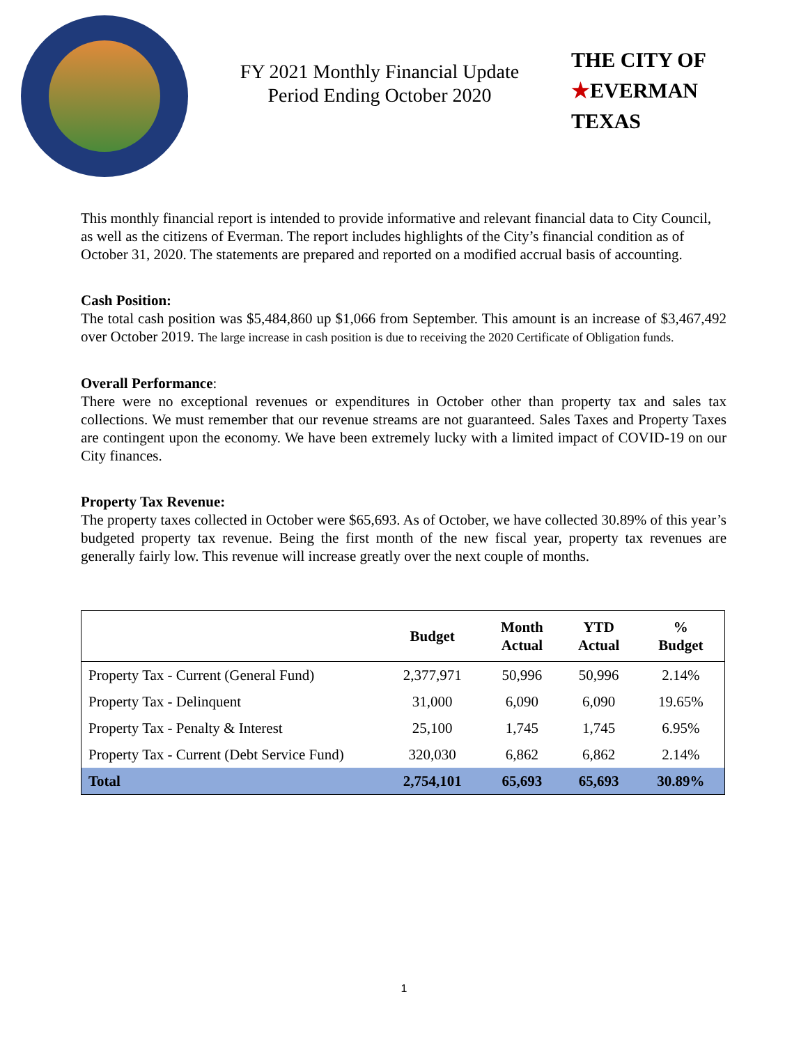FY 2021 Monthly Financial Update
Period Ending October 2020
THE CITY OF
★EVERMAN
TEXAS
This monthly financial report is intended to provide informative and relevant financial data to City Council, as well as the citizens of Everman. The report includes highlights of the City’s financial condition as of October 31, 2020. The statements are prepared and reported on a modified accrual basis of accounting.
Cash Position:
The total cash position was $5,484,860 up $1,066 from September. This amount is an increase of $3,467,492 over October 2019. The large increase in cash position is due to receiving the 2020 Certificate of Obligation funds.
Overall Performance:
There were no exceptional revenues or expenditures in October other than property tax and sales tax collections. We must remember that our revenue streams are not guaranteed. Sales Taxes and Property Taxes are contingent upon the economy. We have been extremely lucky with a limited impact of COVID-19 on our City finances.
Property Tax Revenue:
The property taxes collected in October were $65,693. As of October, we have collected 30.89% of this year’s budgeted property tax revenue. Being the first month of the new fiscal year, property tax revenues are generally fairly low. This revenue will increase greatly over the next couple of months.
| | Budget | Month Actual | YTD Actual | % Budget |
| --- | --- | --- | --- | --- |
| Property Tax - Current (General Fund) | 2,377,971 | 50,996 | 50,996 | 2.14% |
| Property Tax - Delinquent | 31,000 | 6,090 | 6,090 | 19.65% |
| Property Tax - Penalty & Interest | 25,100 | 1,745 | 1,745 | 6.95% |
| Property Tax - Current (Debt Service Fund) | 320,030 | 6,862 | 6,862 | 2.14% |
| Total | 2,754,101 | 65,693 | 65,693 | 30.89% |
1